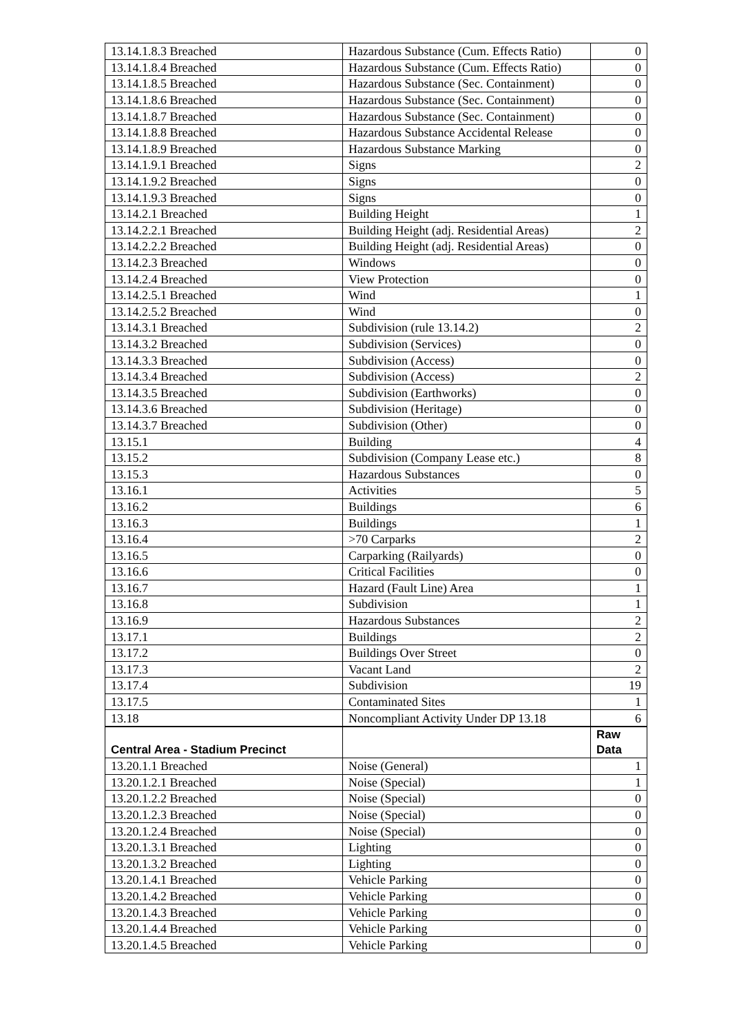| 13.14.1.8.3 Breached | Hazardous Substance (Cum. Effects Ratio) | 0 |
| 13.14.1.8.4 Breached | Hazardous Substance (Cum. Effects Ratio) | 0 |
| 13.14.1.8.5 Breached | Hazardous Substance (Sec. Containment) | 0 |
| 13.14.1.8.6 Breached | Hazardous Substance (Sec. Containment) | 0 |
| 13.14.1.8.7 Breached | Hazardous Substance (Sec. Containment) | 0 |
| 13.14.1.8.8 Breached | Hazardous Substance Accidental Release | 0 |
| 13.14.1.8.9 Breached | Hazardous Substance Marking | 0 |
| 13.14.1.9.1 Breached | Signs | 2 |
| 13.14.1.9.2 Breached | Signs | 0 |
| 13.14.1.9.3 Breached | Signs | 0 |
| 13.14.2.1 Breached | Building Height | 1 |
| 13.14.2.2.1 Breached | Building Height (adj. Residential Areas) | 2 |
| 13.14.2.2.2 Breached | Building Height (adj. Residential Areas) | 0 |
| 13.14.2.3 Breached | Windows | 0 |
| 13.14.2.4 Breached | View Protection | 0 |
| 13.14.2.5.1 Breached | Wind | 1 |
| 13.14.2.5.2 Breached | Wind | 0 |
| 13.14.3.1 Breached | Subdivision (rule 13.14.2) | 2 |
| 13.14.3.2 Breached | Subdivision (Services) | 0 |
| 13.14.3.3 Breached | Subdivision (Access) | 0 |
| 13.14.3.4 Breached | Subdivision (Access) | 2 |
| 13.14.3.5 Breached | Subdivision (Earthworks) | 0 |
| 13.14.3.6 Breached | Subdivision (Heritage) | 0 |
| 13.14.3.7 Breached | Subdivision (Other) | 0 |
| 13.15.1 | Building | 4 |
| 13.15.2 | Subdivision (Company Lease etc.) | 8 |
| 13.15.3 | Hazardous Substances | 0 |
| 13.16.1 | Activities | 5 |
| 13.16.2 | Buildings | 6 |
| 13.16.3 | Buildings | 1 |
| 13.16.4 | >70 Carparks | 2 |
| 13.16.5 | Carparking (Railyards) | 0 |
| 13.16.6 | Critical Facilities | 0 |
| 13.16.7 | Hazard (Fault Line) Area | 1 |
| 13.16.8 | Subdivision | 1 |
| 13.16.9 | Hazardous Substances | 2 |
| 13.17.1 | Buildings | 2 |
| 13.17.2 | Buildings Over Street | 0 |
| 13.17.3 | Vacant Land | 2 |
| 13.17.4 | Subdivision | 19 |
| 13.17.5 | Contaminated Sites | 1 |
| 13.18 | Noncompliant Activity Under DP 13.18 | 6 |
| Central Area - Stadium Precinct | | Raw Data |
| 13.20.1.1 Breached | Noise (General) | 1 |
| 13.20.1.2.1 Breached | Noise (Special) | 1 |
| 13.20.1.2.2 Breached | Noise (Special) | 0 |
| 13.20.1.2.3 Breached | Noise (Special) | 0 |
| 13.20.1.2.4 Breached | Noise (Special) | 0 |
| 13.20.1.3.1 Breached | Lighting | 0 |
| 13.20.1.3.2 Breached | Lighting | 0 |
| 13.20.1.4.1 Breached | Vehicle Parking | 0 |
| 13.20.1.4.2 Breached | Vehicle Parking | 0 |
| 13.20.1.4.3 Breached | Vehicle Parking | 0 |
| 13.20.1.4.4 Breached | Vehicle Parking | 0 |
| 13.20.1.4.5 Breached | Vehicle Parking | 0 |